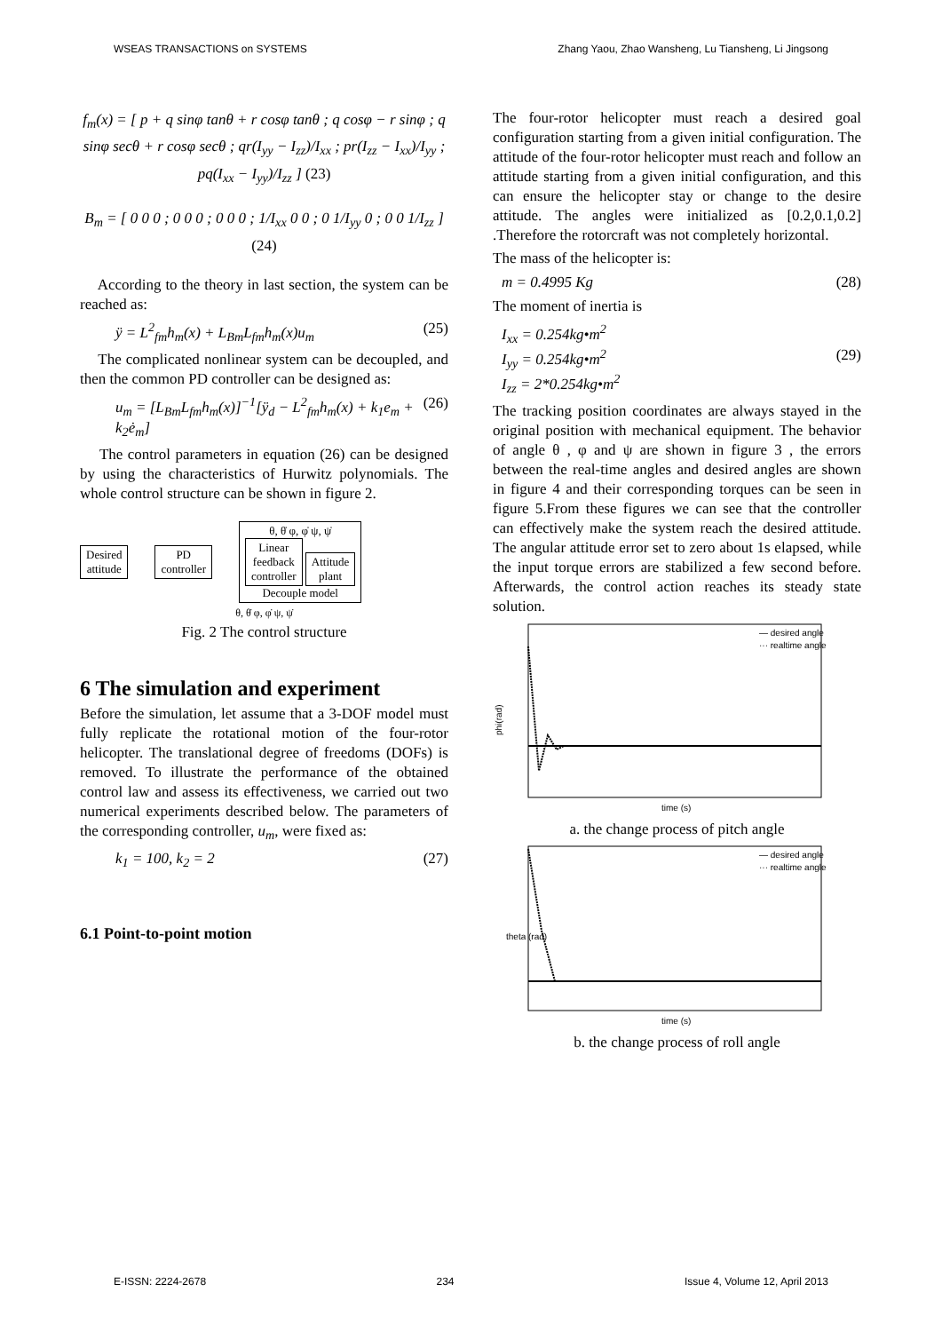WSEAS TRANSACTIONS on SYSTEMS Zhang Yaou, Zhao Wansheng, Lu Tiansheng, Li Jingsong
f<sub>m</sub>(x) = [ p + q sinφ tanθ + r cosφ tanθ ; q cosφ − r sinφ ; q sinφ secθ + r cosφ secθ ; qr(I<sub>yy</sub> − I<sub>zz</sub>)/I<sub>xx</sub> ; pr(I<sub>zz</sub> − I<sub>xx</sub>)/I<sub>yy</sub> ; pq(I<sub>xx</sub> − I<sub>yy</sub>)/I<sub>zz</sub> ] (23)
B<sub>m</sub> = [ 0 0 0 ; 0 0 0 ; 0 0 0 ; 1/I<sub>xx</sub> 0 0 ; 0 1/I<sub>yy</sub> 0 ; 0 0 1/I<sub>zz</sub> ] (24)
According to the theory in last section, the system can be reached as:
ÿ = L<sup>2</sup><sub>fm</sub>h<sub>m</sub>(x) + L<sub>Bm</sub>L<sub>fm</sub>h<sub>m</sub>(x)u<sub>m</sub> (25)
The complicated nonlinear system can be decoupled, and then the common PD controller can be designed as:
u<sub>m</sub> = [L<sub>Bm</sub>L<sub>fm</sub>h<sub>m</sub>(x)]<sup>−1</sup>[ÿ<sub>d</sub> − L<sup>2</sup><sub>fm</sub>h<sub>m</sub>(x) + k<sub>1</sub>e<sub>m</sub> + k<sub>2</sub>ė<sub>m</sub>] (26)
The control parameters in equation (26) can be designed by using the characteristics of Hurwitz polynomials. The whole control structure can be shown in figure 2.
Desired
attitude PD
controller θ, θ̇ φ, φ̇ ψ, ψ̇
Linear
feedback
controller Attitude
plant
Decouple model
θ, θ̇ φ, φ̇ ψ, ψ̇
Fig. 2 The control structure
6 The simulation and experiment
Before the simulation, let assume that a 3-DOF model must fully replicate the rotational motion of the four-rotor helicopter. The translational degree of freedoms (DOFs) is removed. To illustrate the performance of the obtained control law and assess its effectiveness, we carried out two numerical experiments described below. The parameters of the corresponding controller, u<sub>m</sub>, were fixed as:
k<sub>1</sub> = 100, k<sub>2</sub> = 2 (27)
6.1 Point-to-point motion
The four-rotor helicopter must reach a desired goal configuration starting from a given initial configuration. The attitude of the four-rotor helicopter must reach and follow an attitude starting from a given initial configuration, and this can ensure the helicopter stay or change to the desire attitude. The angles were initialized as [0.2,0.1,0.2] .Therefore the rotorcraft was not completely horizontal.
The mass of the helicopter is:
m = 0.4995 Kg (28)
The moment of inertia is
I<sub>xx</sub> = 0.254kg•m<sup>2</sup>
I<sub>yy</sub> = 0.254kg•m<sup>2</sup> (29)
I<sub>zz</sub> = 2*0.254kg•m<sup>2</sup>
The tracking position coordinates are always stayed in the original position with mechanical equipment. The behavior of angle θ , φ and ψ are shown in figure 3 , the errors between the real-time angles and desired angles are shown in figure 4 and their corresponding torques can be seen in figure 5.From these figures we can see that the controller can effectively make the system reach the desired attitude. The angular attitude error set to zero about 1s elapsed, while the input torque errors are stabilized a few second before. Afterwards, the control action reaches its steady state solution.
phi(rad)
— desired angle
··· realtime angle
time (s)
a. the change process of pitch angle
theta (rad)
— desired angle
··· realtime angle
time (s)
b. the change process of roll angle
E-ISSN: 2224-2678 234 Issue 4, Volume 12, April 2013